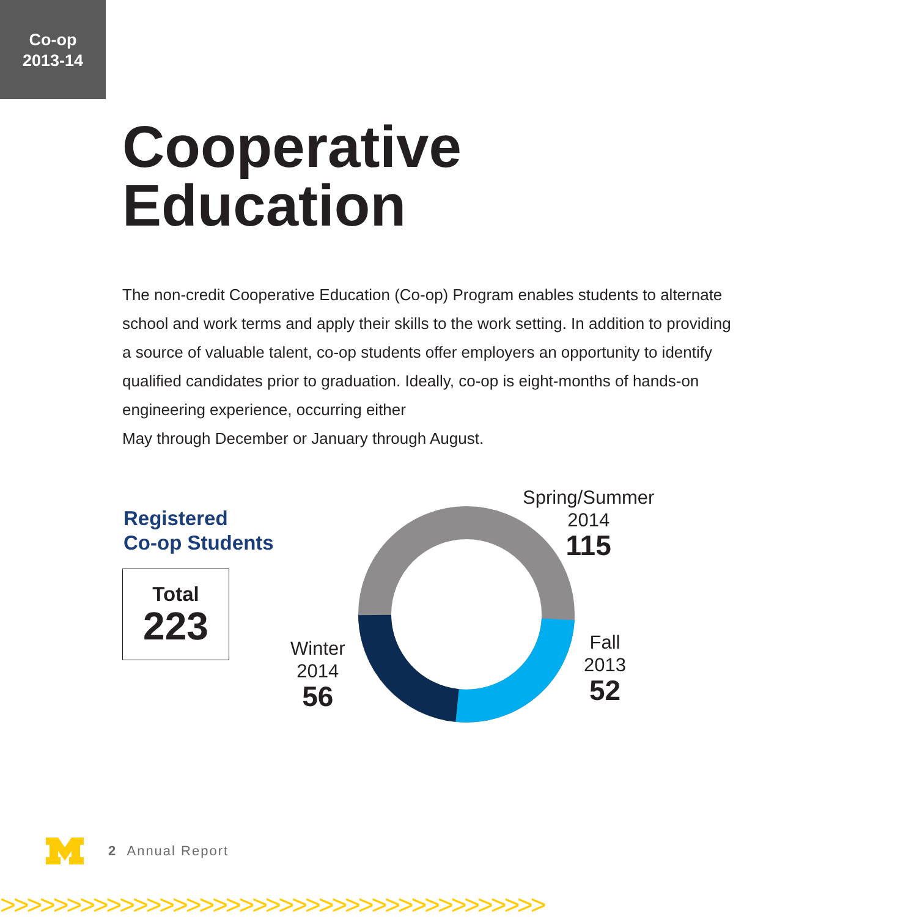Co-op
2013-14
Cooperative
Education
The non-credit Cooperative Education (Co-op) Program enables students to alternate school and work terms and apply their skills to the work setting. In addition to providing a source of valuable talent, co-op students offer employers an opportunity to identify qualified candidates prior to graduation. Ideally, co-op is eight-months of hands-on engineering experience, occurring either
May through December or January through August.
Registered
Co-op Students
Total
223
Spring/Summer
2014
115
Fall
2013
52
Winter
2014
56
2 Annual Report
>>>>>>>>>>>>>>>>>>>>>>>>>>>>>>>>>>>>>>>>>